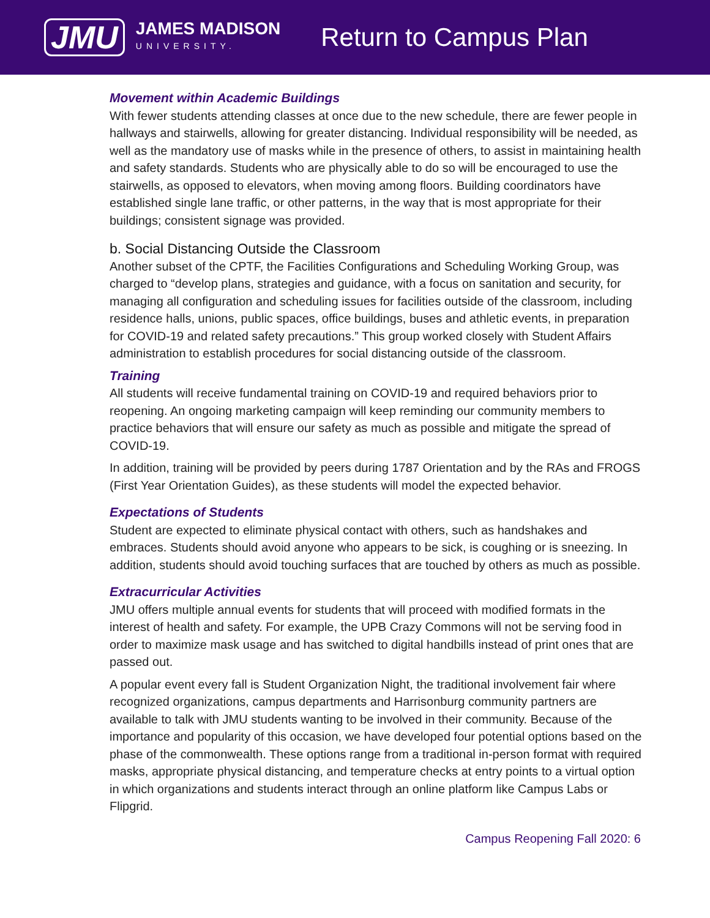JMU
JAMES MADISON
UNIVERSITY.
Return to Campus Plan
Movement within Academic Buildings
With fewer students attending classes at once due to the new schedule, there are fewer people in hallways and stairwells, allowing for greater distancing. Individual responsibility will be needed, as well as the mandatory use of masks while in the presence of others, to assist in maintaining health and safety standards. Students who are physically able to do so will be encouraged to use the stairwells, as opposed to elevators, when moving among floors. Building coordinators have established single lane traffic, or other patterns, in the way that is most appropriate for their buildings; consistent signage was provided.
b. Social Distancing Outside the Classroom
Another subset of the CPTF, the Facilities Configurations and Scheduling Working Group, was charged to “develop plans, strategies and guidance, with a focus on sanitation and security, for managing all configuration and scheduling issues for facilities outside of the classroom, including residence halls, unions, public spaces, office buildings, buses and athletic events, in preparation for COVID-19 and related safety precautions.” This group worked closely with Student Affairs administration to establish procedures for social distancing outside of the classroom.
Training
All students will receive fundamental training on COVID-19 and required behaviors prior to reopening. An ongoing marketing campaign will keep reminding our community members to practice behaviors that will ensure our safety as much as possible and mitigate the spread of COVID-19.
In addition, training will be provided by peers during 1787 Orientation and by the RAs and FROGS (First Year Orientation Guides), as these students will model the expected behavior.
Expectations of Students
Student are expected to eliminate physical contact with others, such as handshakes and embraces. Students should avoid anyone who appears to be sick, is coughing or is sneezing. In addition, students should avoid touching surfaces that are touched by others as much as possible.
Extracurricular Activities
JMU offers multiple annual events for students that will proceed with modified formats in the interest of health and safety. For example, the UPB Crazy Commons will not be serving food in order to maximize mask usage and has switched to digital handbills instead of print ones that are passed out.
A popular event every fall is Student Organization Night, the traditional involvement fair where recognized organizations, campus departments and Harrisonburg community partners are available to talk with JMU students wanting to be involved in their community. Because of the importance and popularity of this occasion, we have developed four potential options based on the phase of the commonwealth. These options range from a traditional in-person format with required masks, appropriate physical distancing, and temperature checks at entry points to a virtual option in which organizations and students interact through an online platform like Campus Labs or Flipgrid.
Campus Reopening Fall 2020: 6